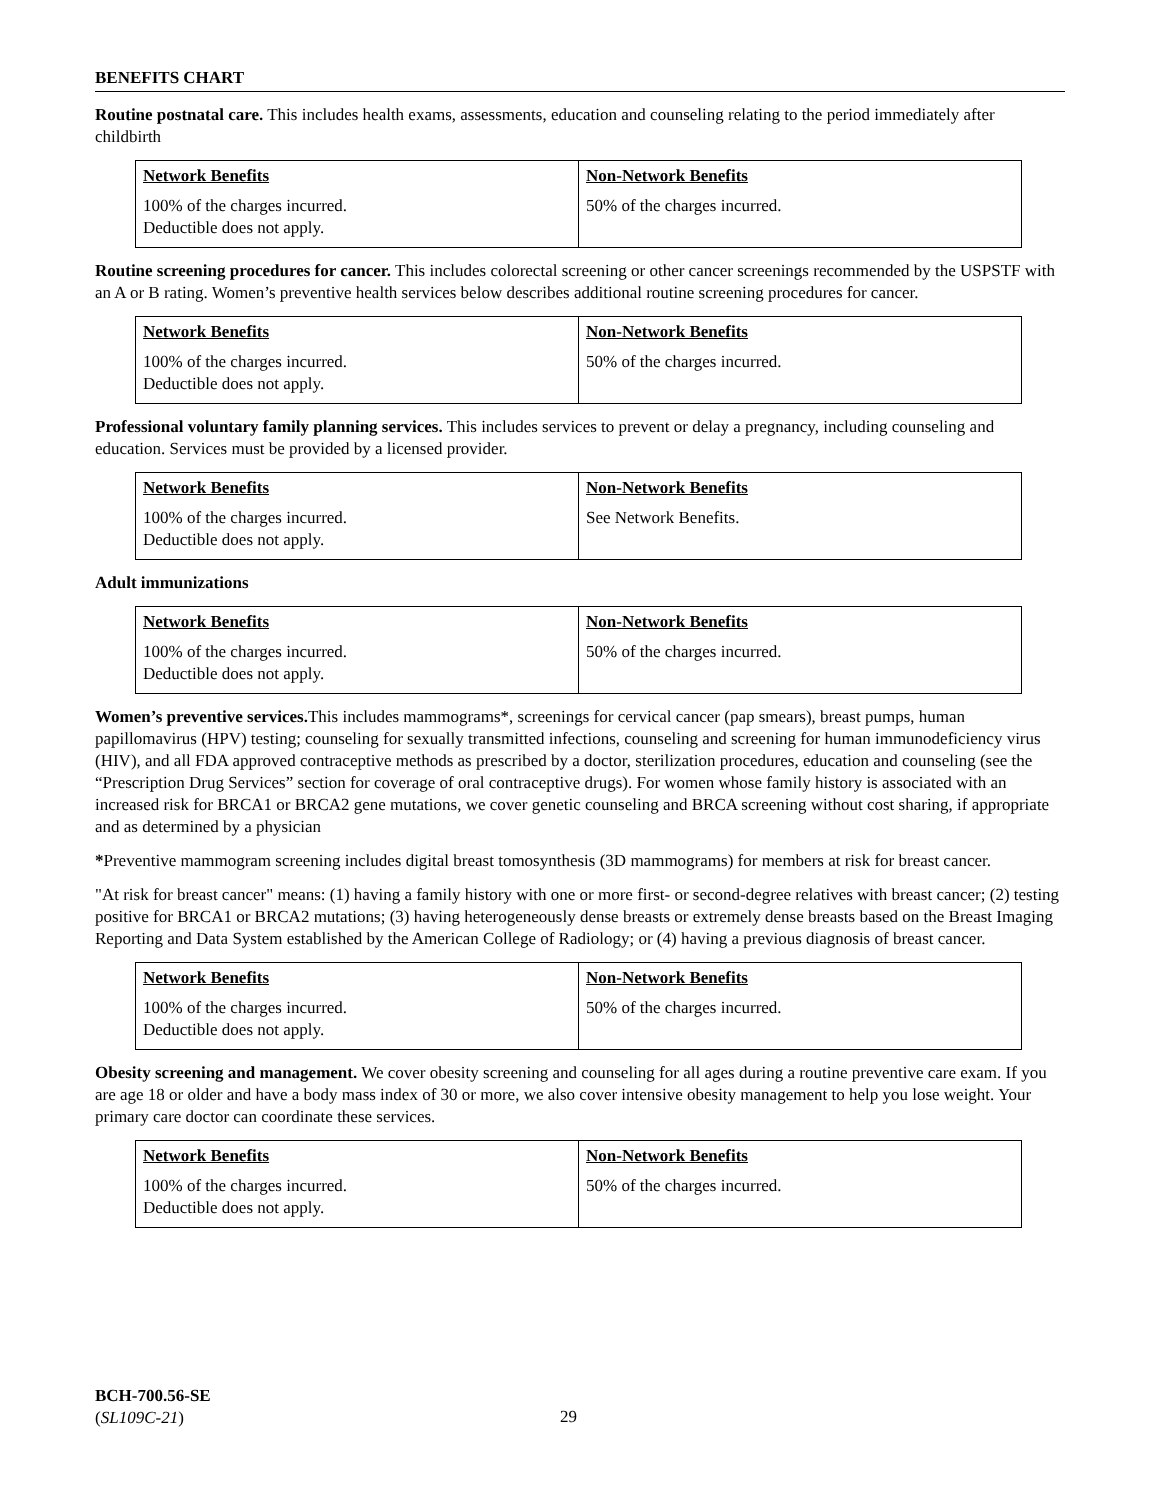BENEFITS CHART
Routine postnatal care. This includes health exams, assessments, education and counseling relating to the period immediately after childbirth
| Network Benefits | Non-Network Benefits |
| --- | --- |
| 100% of the charges incurred. Deductible does not apply. | 50% of the charges incurred. |
Routine screening procedures for cancer. This includes colorectal screening or other cancer screenings recommended by the USPSTF with an A or B rating. Women’s preventive health services below describes additional routine screening procedures for cancer.
| Network Benefits | Non-Network Benefits |
| --- | --- |
| 100% of the charges incurred. Deductible does not apply. | 50% of the charges incurred. |
Professional voluntary family planning services. This includes services to prevent or delay a pregnancy, including counseling and education. Services must be provided by a licensed provider.
| Network Benefits | Non-Network Benefits |
| --- | --- |
| 100% of the charges incurred. Deductible does not apply. | See Network Benefits. |
Adult immunizations
| Network Benefits | Non-Network Benefits |
| --- | --- |
| 100% of the charges incurred. Deductible does not apply. | 50% of the charges incurred. |
Women’s preventive services. This includes mammograms*, screenings for cervical cancer (pap smears), breast pumps, human papillomavirus (HPV) testing; counseling for sexually transmitted infections, counseling and screening for human immunodeficiency virus (HIV), and all FDA approved contraceptive methods as prescribed by a doctor, sterilization procedures, education and counseling (see the “Prescription Drug Services” section for coverage of oral contraceptive drugs). For women whose family history is associated with an increased risk for BRCA1 or BRCA2 gene mutations, we cover genetic counseling and BRCA screening without cost sharing, if appropriate and as determined by a physician
*Preventive mammogram screening includes digital breast tomosynthesis (3D mammograms) for members at risk for breast cancer.
"At risk for breast cancer" means: (1) having a family history with one or more first- or second-degree relatives with breast cancer; (2) testing positive for BRCA1 or BRCA2 mutations; (3) having heterogeneously dense breasts or extremely dense breasts based on the Breast Imaging Reporting and Data System established by the American College of Radiology; or (4) having a previous diagnosis of breast cancer.
| Network Benefits | Non-Network Benefits |
| --- | --- |
| 100% of the charges incurred. Deductible does not apply. | 50% of the charges incurred. |
Obesity screening and management. We cover obesity screening and counseling for all ages during a routine preventive care exam. If you are age 18 or older and have a body mass index of 30 or more, we also cover intensive obesity management to help you lose weight. Your primary care doctor can coordinate these services.
| Network Benefits | Non-Network Benefits |
| --- | --- |
| 100% of the charges incurred. Deductible does not apply. | 50% of the charges incurred. |
BCH-700.56-SE
(SL109C-21)
29